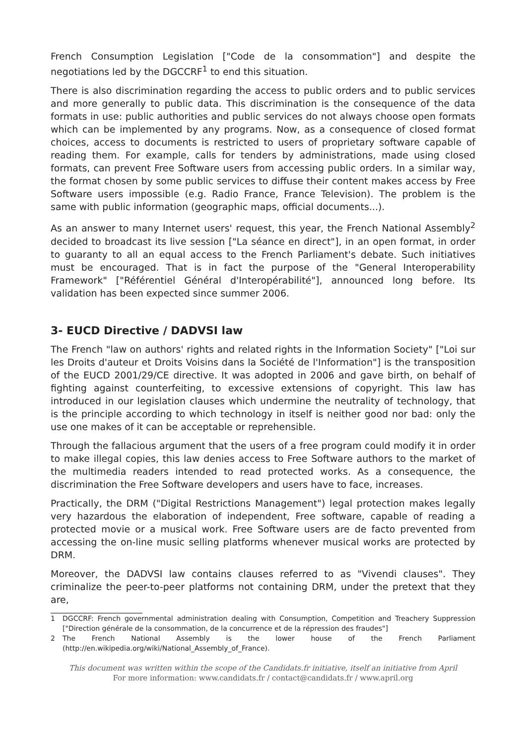French Consumption Legislation ["Code de la consommation"] and despite the negotiations led by the DGCCRF<sup>1</sup> to end this situation.
There is also discrimination regarding the access to public orders and to public services and more generally to public data. This discrimination is the consequence of the data formats in use: public authorities and public services do not always choose open formats which can be implemented by any programs. Now, as a consequence of closed format choices, access to documents is restricted to users of proprietary software capable of reading them. For example, calls for tenders by administrations, made using closed formats, can prevent Free Software users from accessing public orders. In a similar way, the format chosen by some public services to diffuse their content makes access by Free Software users impossible (e.g. Radio France, France Television). The problem is the same with public information (geographic maps, official documents...).
As an answer to many Internet users' request, this year, the French National Assembly<sup>2</sup> decided to broadcast its live session ["La séance en direct"], in an open format, in order to guaranty to all an equal access to the French Parliament's debate. Such initiatives must be encouraged. That is in fact the purpose of the "General Interoperability Framework" ["Référentiel Général d'Interopérabilité"], announced long before. Its validation has been expected since summer 2006.
3- EUCD Directive / DADVSI law
The French "law on authors' rights and related rights in the Information Society" ["Loi sur les Droits d'auteur et Droits Voisins dans la Société de l'Information"] is the transposition of the EUCD 2001/29/CE directive. It was adopted in 2006 and gave birth, on behalf of fighting against counterfeiting, to excessive extensions of copyright. This law has introduced in our legislation clauses which undermine the neutrality of technology, that is the principle according to which technology in itself is neither good nor bad: only the use one makes of it can be acceptable or reprehensible.
Through the fallacious argument that the users of a free program could modify it in order to make illegal copies, this law denies access to Free Software authors to the market of the multimedia readers intended to read protected works. As a consequence, the discrimination the Free Software developers and users have to face, increases.
Practically, the DRM ("Digital Restrictions Management") legal protection makes legally very hazardous the elaboration of independent, Free software, capable of reading a protected movie or a musical work. Free Software users are de facto prevented from accessing the on-line music selling platforms whenever musical works are protected by DRM.
Moreover, the DADVSI law contains clauses referred to as "Vivendi clauses". They criminalize the peer-to-peer platforms not containing DRM, under the pretext that they are,
1 DGCCRF: French governmental administration dealing with Consumption, Competition and Treachery Suppression ["Direction générale de la consommation, de la concurrence et de la répression des fraudes"]
2 The French National Assembly is the lower house of the French Parliament (http://en.wikipedia.org/wiki/National_Assembly_of_France).
This document was written within the scope of the Candidats.fr initiative, itself an initiative from April
For more information: www.candidats.fr / contact@candidats.fr / www.april.org